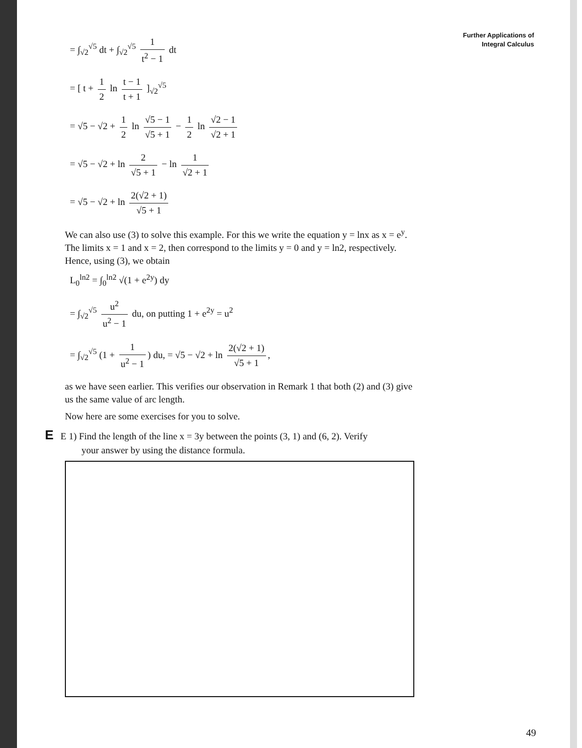Further Applications of
Integral Calculus
= ∫<sub>√2</sub><sup>√5</sup> dt + ∫<sub>√2</sub><sup>√5</sup> 1 t<sup>2</sup> − 1 dt
= [ t + 1 2 ln t − 1 t + 1 ]<sub>√2</sub><sup>√5</sup>
= √5 − √2 + 1 2 ln √5 − 1 √5 + 1 − 1 2 ln √2 − 1 √2 + 1
= √5 − √2 + ln 2 √5 + 1 − ln 1 √2 + 1
= √5 − √2 + ln 2(√2 + 1) √5 + 1
We can also use (3) to solve this example. For this we write the equation y = lnx as x = e<sup>y</sup>. The limits x = 1 and x = 2, then correspond to the limits y = 0 and y = ln2, respectively. Hence, using (3), we obtain
L<sub>0</sub><sup>ln2</sup> = ∫<sub>0</sub><sup>ln2</sup> √(1 + e<sup>2y</sup>) dy
= ∫<sub>√2</sub><sup>√5</sup> u<sup>2</sup> u<sup>2</sup> − 1 du, on putting 1 + e<sup>2y</sup> = u<sup>2</sup>
= ∫<sub>√2</sub><sup>√5</sup> (1 + 1 u<sup>2</sup> − 1) du, = √5 − √2 + ln 2(√2 + 1) √5 + 1,
as we have seen earlier. This verifies our observation in Remark 1 that both (2) and (3) give us the same value of arc length.
Now here are some exercises for you to solve.
E E 1) Find the length of the line x = 3y between the points (3, 1) and (6, 2). Verify
your answer by using the distance formula.
49